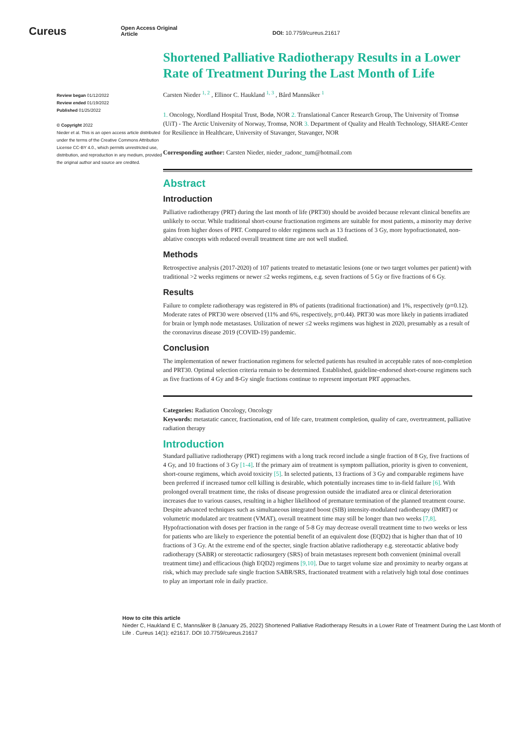Cureus
Open Access Original
Article
DOI: 10.7759/cureus.21617
Review began 01/12/2022
Review ended 01/19/2022
Published 01/25/2022
© Copyright 2022
Nieder et al. This is an open access article distributed under the terms of the Creative Commons Attribution License CC-BY 4.0., which permits unrestricted use, distribution, and reproduction in any medium, provided the original author and source are credited.
Shortened Palliative Radiotherapy Results in a Lower Rate of Treatment During the Last Month of Life
Carsten Nieder <sup>1, 2</sup> , Ellinor C. Haukland <sup>1, 3</sup> , Bård Mannsåker <sup>1</sup>
1. Oncology, Nordland Hospital Trust, Bodø, NOR 2. Translational Cancer Research Group, The University of Tromsø (UiT) - The Arctic University of Norway, Tromsø, NOR 3. Department of Quality and Health Technology, SHARE-Center for Resilience in Healthcare, University of Stavanger, Stavanger, NOR
Corresponding author: Carsten Nieder, nieder_radonc_tum@hotmail.com
Abstract
Introduction
Palliative radiotherapy (PRT) during the last month of life (PRT30) should be avoided because relevant clinical benefits are unlikely to occur. While traditional short-course fractionation regimens are suitable for most patients, a minority may derive gains from higher doses of PRT. Compared to older regimens such as 13 fractions of 3 Gy, more hypofractionated, non-ablative concepts with reduced overall treatment time are not well studied.
Methods
Retrospective analysis (2017-2020) of 107 patients treated to metastatic lesions (one or two target volumes per patient) with traditional >2 weeks regimens or newer ≤2 weeks regimens, e.g. seven fractions of 5 Gy or five fractions of 6 Gy.
Results
Failure to complete radiotherapy was registered in 8% of patients (traditional fractionation) and 1%, respectively (p=0.12). Moderate rates of PRT30 were observed (11% and 6%, respectively, p=0.44). PRT30 was more likely in patients irradiated for brain or lymph node metastases. Utilization of newer ≤2 weeks regimens was highest in 2020, presumably as a result of the coronavirus disease 2019 (COVID-19) pandemic.
Conclusion
The implementation of newer fractionation regimens for selected patients has resulted in acceptable rates of non-completion and PRT30. Optimal selection criteria remain to be determined. Established, guideline-endorsed short-course regimens such as five fractions of 4 Gy and 8-Gy single fractions continue to represent important PRT approaches.
Categories: Radiation Oncology, Oncology
Keywords: metastatic cancer, fractionation, end of life care, treatment completion, quality of care, overtreatment, palliative radiation therapy
Introduction
Standard palliative radiotherapy (PRT) regimens with a long track record include a single fraction of 8 Gy, five fractions of 4 Gy, and 10 fractions of 3 Gy [1-4]. If the primary aim of treatment is symptom palliation, priority is given to convenient, short-course regimens, which avoid toxicity [5]. In selected patients, 13 fractions of 3 Gy and comparable regimens have been preferred if increased tumor cell killing is desirable, which potentially increases time to in-field failure [6]. With prolonged overall treatment time, the risks of disease progression outside the irradiated area or clinical deterioration increases due to various causes, resulting in a higher likelihood of premature termination of the planned treatment course. Despite advanced techniques such as simultaneous integrated boost (SIB) intensity-modulated radiotherapy (IMRT) or volumetric modulated arc treatment (VMAT), overall treatment time may still be longer than two weeks [7,8]. Hypofractionation with doses per fraction in the range of 5-8 Gy may decrease overall treatment time to two weeks or less for patients who are likely to experience the potential benefit of an equivalent dose (EQD2) that is higher than that of 10 fractions of 3 Gy. At the extreme end of the specter, single fraction ablative radiotherapy e.g. stereotactic ablative body radiotherapy (SABR) or stereotactic radiosurgery (SRS) of brain metastases represent both convenient (minimal overall treatment time) and efficacious (high EQD2) regimens [9,10]. Due to target volume size and proximity to nearby organs at risk, which may preclude safe single fraction SABR/SRS, fractionated treatment with a relatively high total dose continues to play an important role in daily practice.
How to cite this article
Nieder C, Haukland E C, Mannsåker B (January 25, 2022) Shortened Palliative Radiotherapy Results in a Lower Rate of Treatment During the Last Month of Life . Cureus 14(1): e21617. DOI 10.7759/cureus.21617